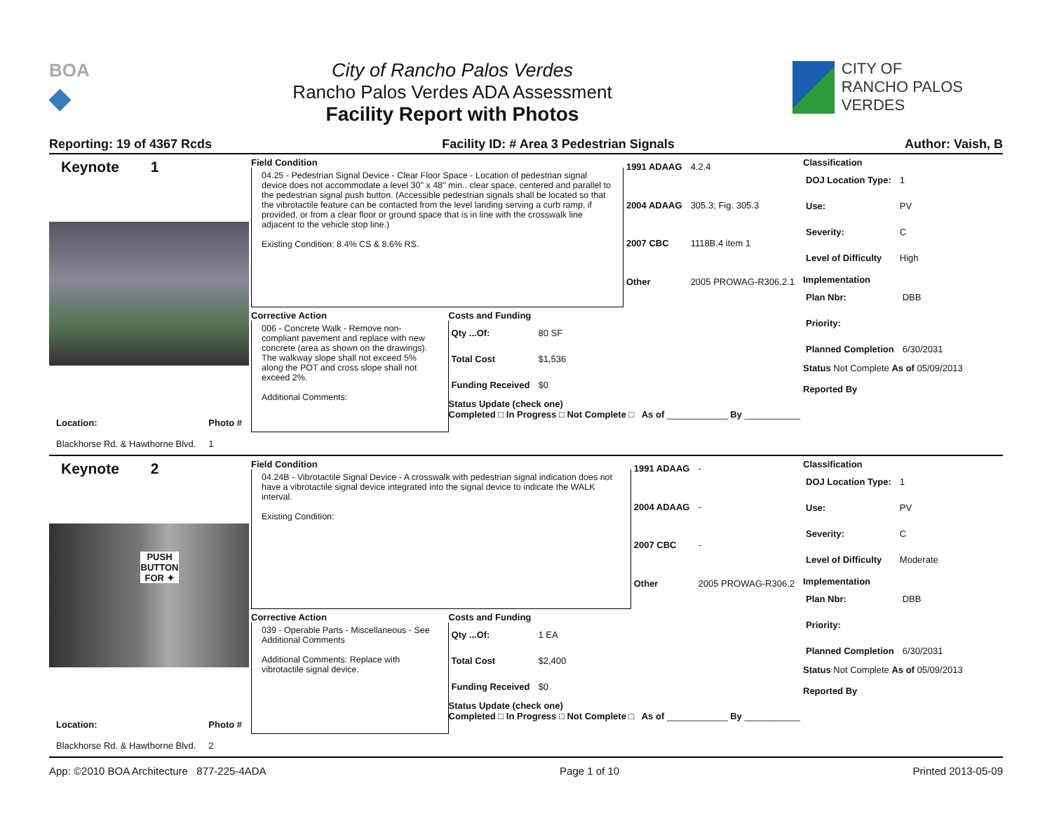BOA
◆
City of Rancho Palos Verdes
Rancho Palos Verdes ADA Assessment
Facility Report with Photos
CITY OF
RANCHO PALOS VERDES
Reporting: 19 of 4367 Rcds Facility ID: # Area 3 Pedestrian Signals Author: Vaish, B
Keynote 1
Location:
Blackhorse Rd. & Hawthorne Blvd.
Photo #
1
Field Condition
04.25 - Pedestrian Signal Device - Clear Floor Space - Location of pedestrian signal device does not accommodate a level 30" x 48" min.. clear space, centered and parallel to the pedestrian signal push button. (Accessible pedestrian signals shall be located so that the vibrotactile feature can be contacted from the level landing serving a curb ramp, if provided, or from a clear floor or ground space that is in line with the crosswalk line adjacent to the vehicle stop line.)
Existing Condition: 8.4% CS & 8.6% RS.
| 1991 ADAAG | 4.2.4 |
| 2004 ADAAG | 305.3; Fig. 305.3 |
| 2007 CBC | 1118B.4 item 1 |
| Other | 2005 PROWAG-R306.2.1 |
Corrective Action
006 - Concrete Walk - Remove non-compliant pavement and replace with new concrete (area as shown on the drawings). The walkway slope shall not exceed 5% along the POT and cross slope shall not exceed 2%.
Additional Comments:
Costs and Funding
| Qty ...Of: | 80 SF |
| Total Cost | $1,536 |
| Funding Received | $0 |
Status Update (check one)
Completed □ In Progress □ Not Complete □ As of ____________ By ___________
Classification
| DOJ Location Type: | 1 |
| Use: | PV |
| Severity: | C |
| Level of Difficulty | High |
Implementation
| Plan Nbr: | DBB |
| Priority: | |
| Planned Completion | 6/30/2031 |
Status Not Complete As of 05/09/2013
Reported By
Keynote 2
PUSH BUTTON FOR ✦
Location:
Blackhorse Rd. & Hawthorne Blvd.
Photo #
2
Field Condition
04.24B - Vibrotactile Signal Device - A crosswalk with pedestrian signal indication does not have a vibrotactile signal device integrated into the signal device to indicate the WALK interval.
Existing Condition:
| 1991 ADAAG | - |
| 2004 ADAAG | - |
| 2007 CBC | - |
| Other | 2005 PROWAG-R306.2 |
Corrective Action
039 - Operable Parts - Miscellaneous - See Additional Comments
Additional Comments: Replace with vibrotactile signal device.
Costs and Funding
| Qty ...Of: | 1 EA |
| Total Cost | $2,400 |
| Funding Received | $0 |
Status Update (check one)
Completed □ In Progress □ Not Complete □ As of ____________ By ___________
Classification
| DOJ Location Type: | 1 |
| Use: | PV |
| Severity: | C |
| Level of Difficulty | Moderate |
Implementation
| Plan Nbr: | DBB |
| Priority: | |
| Planned Completion | 6/30/2031 |
Status Not Complete As of 05/09/2013
Reported By
App: ©2010 BOA Architecture 877-225-4ADA Page 1 of 10 Printed 2013-05-09